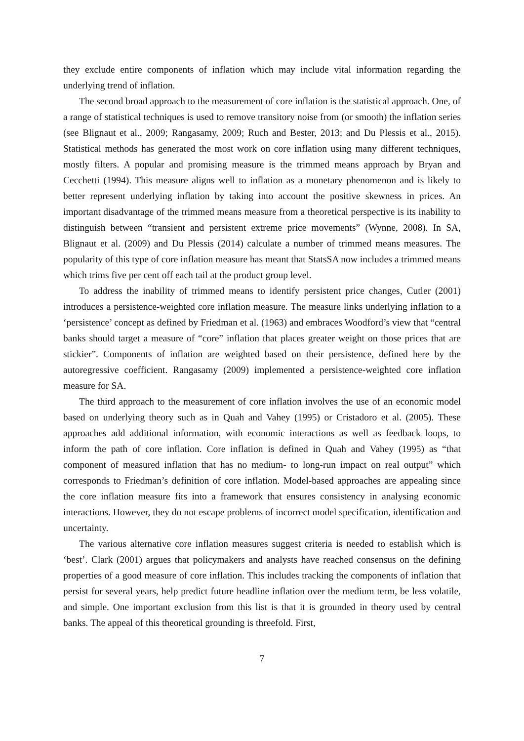they exclude entire components of inflation which may include vital information regarding the underlying trend of inflation.
The second broad approach to the measurement of core inflation is the statistical approach. One, of a range of statistical techniques is used to remove transitory noise from (or smooth) the inflation series (see Blignaut et al., 2009; Rangasamy, 2009; Ruch and Bester, 2013; and Du Plessis et al., 2015). Statistical methods has generated the most work on core inflation using many different techniques, mostly filters. A popular and promising measure is the trimmed means approach by Bryan and Cecchetti (1994). This measure aligns well to inflation as a monetary phenomenon and is likely to better represent underlying inflation by taking into account the positive skewness in prices. An important disadvantage of the trimmed means measure from a theoretical perspective is its inability to distinguish between “transient and persistent extreme price movements” (Wynne, 2008). In SA, Blignaut et al. (2009) and Du Plessis (2014) calculate a number of trimmed means measures. The popularity of this type of core inflation measure has meant that StatsSA now includes a trimmed means which trims five per cent off each tail at the product group level.
To address the inability of trimmed means to identify persistent price changes, Cutler (2001) introduces a persistence-weighted core inflation measure. The measure links underlying inflation to a ‘persistence’ concept as defined by Friedman et al. (1963) and embraces Woodford’s view that “central banks should target a measure of “core” inflation that places greater weight on those prices that are stickier”. Components of inflation are weighted based on their persistence, defined here by the autoregressive coefficient. Rangasamy (2009) implemented a persistence-weighted core inflation measure for SA.
The third approach to the measurement of core inflation involves the use of an economic model based on underlying theory such as in Quah and Vahey (1995) or Cristadoro et al. (2005). These approaches add additional information, with economic interactions as well as feedback loops, to inform the path of core inflation. Core inflation is defined in Quah and Vahey (1995) as “that component of measured inflation that has no medium- to long-run impact on real output” which corresponds to Friedman’s definition of core inflation. Model-based approaches are appealing since the core inflation measure fits into a framework that ensures consistency in analysing economic interactions. However, they do not escape problems of incorrect model specification, identification and uncertainty.
The various alternative core inflation measures suggest criteria is needed to establish which is ‘best’. Clark (2001) argues that policymakers and analysts have reached consensus on the defining properties of a good measure of core inflation. This includes tracking the components of inflation that persist for several years, help predict future headline inflation over the medium term, be less volatile, and simple. One important exclusion from this list is that it is grounded in theory used by central banks. The appeal of this theoretical grounding is threefold. First,
7